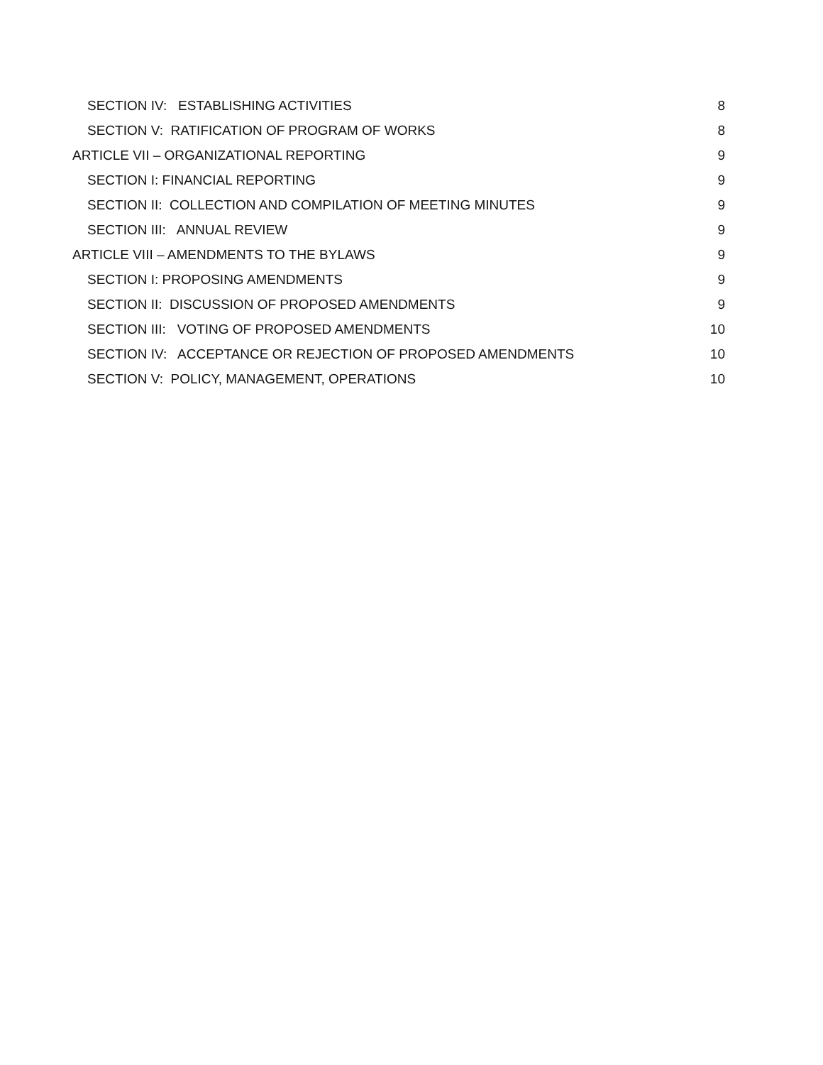SECTION IV: ESTABLISHING ACTIVITIES 8
SECTION V: RATIFICATION OF PROGRAM OF WORKS 8
ARTICLE VII – ORGANIZATIONAL REPORTING 9
SECTION I: FINANCIAL REPORTING 9
SECTION II: COLLECTION AND COMPILATION OF MEETING MINUTES 9
SECTION III: ANNUAL REVIEW 9
ARTICLE VIII – AMENDMENTS TO THE BYLAWS 9
SECTION I: PROPOSING AMENDMENTS 9
SECTION II: DISCUSSION OF PROPOSED AMENDMENTS 9
SECTION III: VOTING OF PROPOSED AMENDMENTS 10
SECTION IV: ACCEPTANCE OR REJECTION OF PROPOSED AMENDMENTS 10
SECTION V: POLICY, MANAGEMENT, OPERATIONS 10